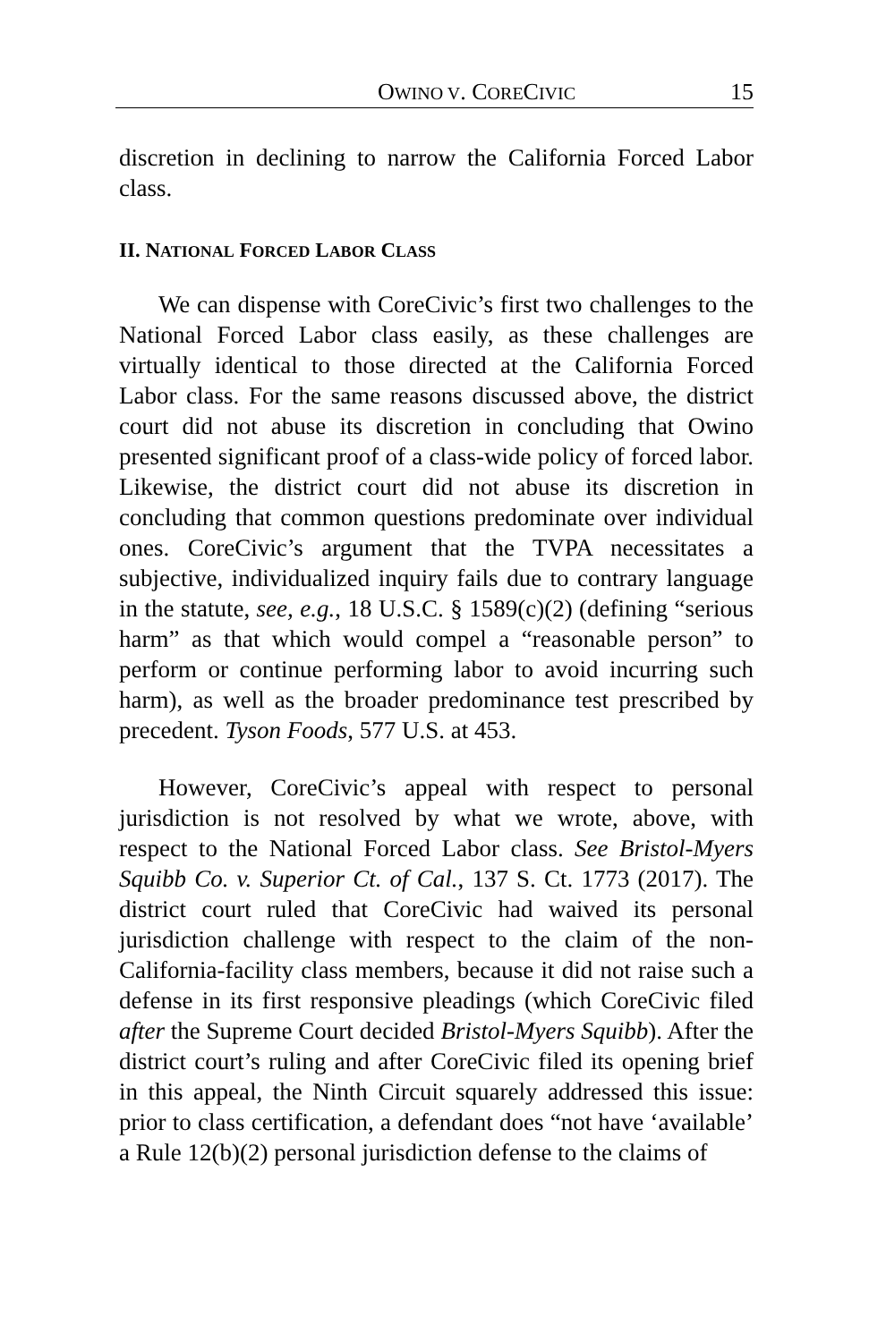OWINO V. CORECIVIC 15
discretion in declining to narrow the California Forced Labor class.
II. NATIONAL FORCED LABOR CLASS
We can dispense with CoreCivic’s first two challenges to the National Forced Labor class easily, as these challenges are virtually identical to those directed at the California Forced Labor class. For the same reasons discussed above, the district court did not abuse its discretion in concluding that Owino presented significant proof of a class-wide policy of forced labor. Likewise, the district court did not abuse its discretion in concluding that common questions predominate over individual ones. CoreCivic’s argument that the TVPA necessitates a subjective, individualized inquiry fails due to contrary language in the statute, see, e.g., 18 U.S.C. § 1589(c)(2) (defining “serious harm” as that which would compel a “reasonable person” to perform or continue performing labor to avoid incurring such harm), as well as the broader predominance test prescribed by precedent. Tyson Foods, 577 U.S. at 453.
However, CoreCivic’s appeal with respect to personal jurisdiction is not resolved by what we wrote, above, with respect to the National Forced Labor class. See Bristol-Myers Squibb Co. v. Superior Ct. of Cal., 137 S. Ct. 1773 (2017). The district court ruled that CoreCivic had waived its personal jurisdiction challenge with respect to the claim of the non-California-facility class members, because it did not raise such a defense in its first responsive pleadings (which CoreCivic filed after the Supreme Court decided Bristol-Myers Squibb). After the district court’s ruling and after CoreCivic filed its opening brief in this appeal, the Ninth Circuit squarely addressed this issue: prior to class certification, a defendant does “not have ‘available’ a Rule 12(b)(2) personal jurisdiction defense to the claims of